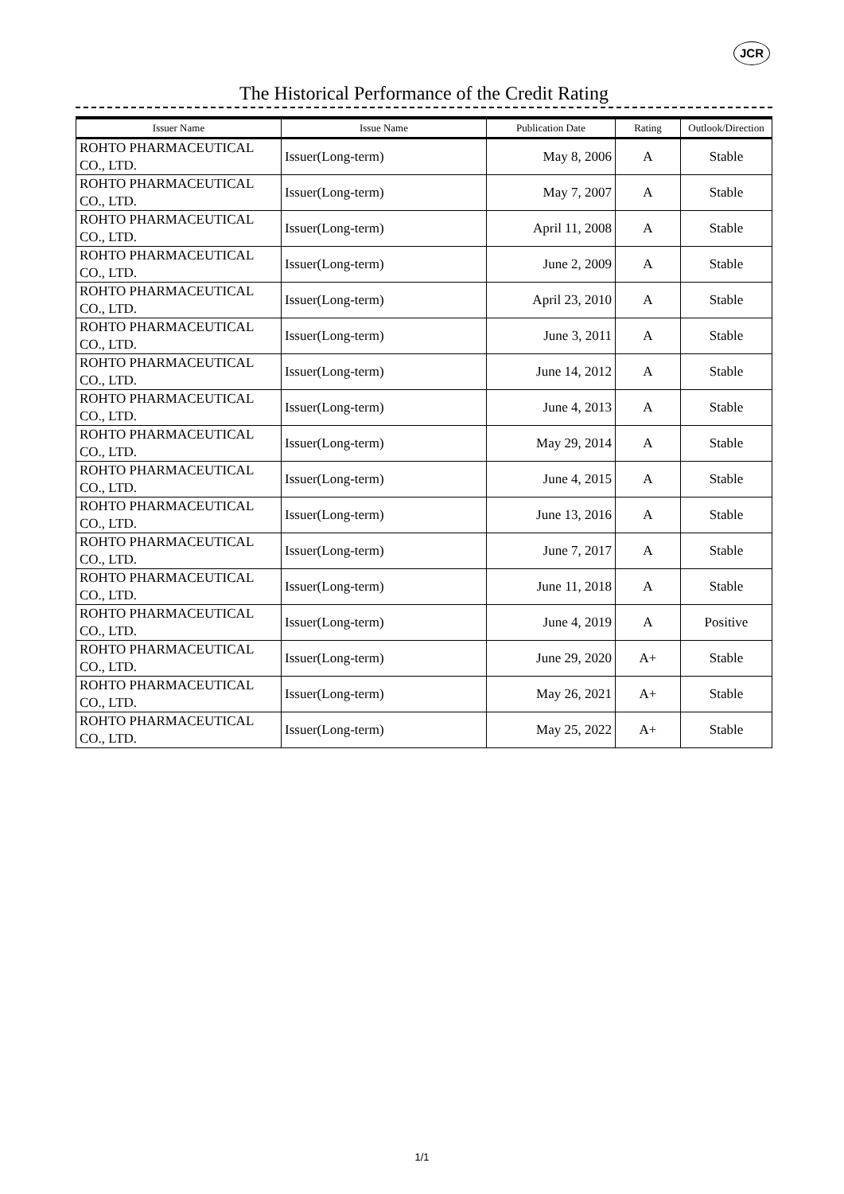JCR
The Historical Performance of the Credit Rating
| Issuer Name | Issue Name | Publication Date | Rating | Outlook/Direction |
| --- | --- | --- | --- | --- |
| ROHTO PHARMACEUTICAL CO., LTD. | Issuer(Long-term) | May 8, 2006 | A | Stable |
| ROHTO PHARMACEUTICAL CO., LTD. | Issuer(Long-term) | May 7, 2007 | A | Stable |
| ROHTO PHARMACEUTICAL CO., LTD. | Issuer(Long-term) | April 11, 2008 | A | Stable |
| ROHTO PHARMACEUTICAL CO., LTD. | Issuer(Long-term) | June 2, 2009 | A | Stable |
| ROHTO PHARMACEUTICAL CO., LTD. | Issuer(Long-term) | April 23, 2010 | A | Stable |
| ROHTO PHARMACEUTICAL CO., LTD. | Issuer(Long-term) | June 3, 2011 | A | Stable |
| ROHTO PHARMACEUTICAL CO., LTD. | Issuer(Long-term) | June 14, 2012 | A | Stable |
| ROHTO PHARMACEUTICAL CO., LTD. | Issuer(Long-term) | June 4, 2013 | A | Stable |
| ROHTO PHARMACEUTICAL CO., LTD. | Issuer(Long-term) | May 29, 2014 | A | Stable |
| ROHTO PHARMACEUTICAL CO., LTD. | Issuer(Long-term) | June 4, 2015 | A | Stable |
| ROHTO PHARMACEUTICAL CO., LTD. | Issuer(Long-term) | June 13, 2016 | A | Stable |
| ROHTO PHARMACEUTICAL CO., LTD. | Issuer(Long-term) | June 7, 2017 | A | Stable |
| ROHTO PHARMACEUTICAL CO., LTD. | Issuer(Long-term) | June 11, 2018 | A | Stable |
| ROHTO PHARMACEUTICAL CO., LTD. | Issuer(Long-term) | June 4, 2019 | A | Positive |
| ROHTO PHARMACEUTICAL CO., LTD. | Issuer(Long-term) | June 29, 2020 | A+ | Stable |
| ROHTO PHARMACEUTICAL CO., LTD. | Issuer(Long-term) | May 26, 2021 | A+ | Stable |
| ROHTO PHARMACEUTICAL CO., LTD. | Issuer(Long-term) | May 25, 2022 | A+ | Stable |
1/1